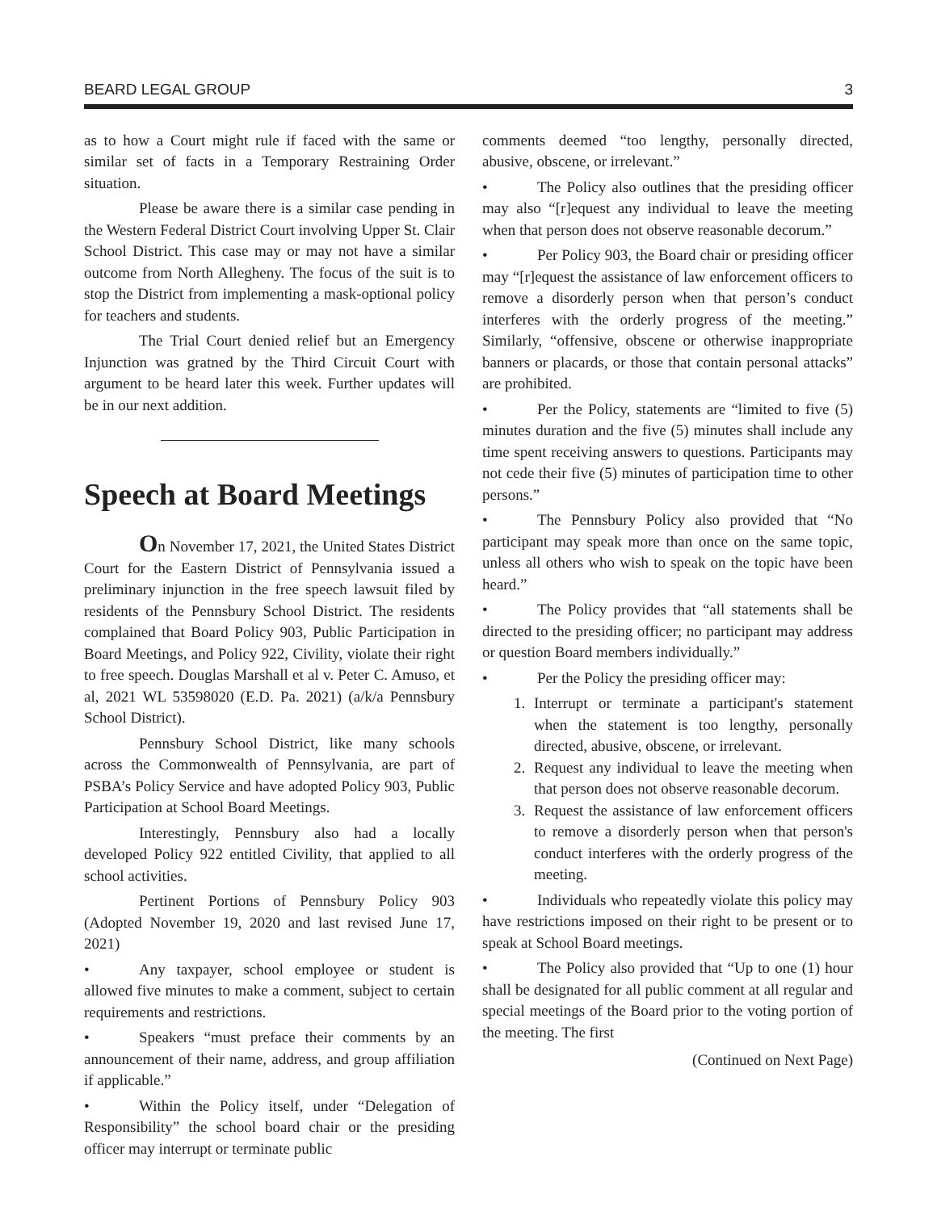BEARD LEGAL GROUP 3
as to how a Court might rule if faced with the same or similar set of facts in a Temporary Restraining Order situation.
Please be aware there is a similar case pending in the Western Federal District Court involving Upper St. Clair School District. This case may or may not have a similar outcome from North Allegheny. The focus of the suit is to stop the District from implementing a mask-optional policy for teachers and students.
The Trial Court denied relief but an Emergency Injunction was gratned by the Third Circuit Court with argument to be heard later this week. Further updates will be in our next addition.
Speech at Board Meetings
On November 17, 2021, the United States District Court for the Eastern District of Pennsylvania issued a preliminary injunction in the free speech lawsuit filed by residents of the Pennsbury School District. The residents complained that Board Policy 903, Public Participation in Board Meetings, and Policy 922, Civility, violate their right to free speech. Douglas Marshall et al v. Peter C. Amuso, et al, 2021 WL 53598020 (E.D. Pa. 2021) (a/k/a Pennsbury School District).
Pennsbury School District, like many schools across the Commonwealth of Pennsylvania, are part of PSBA’s Policy Service and have adopted Policy 903, Public Participation at School Board Meetings.
Interestingly, Pennsbury also had a locally developed Policy 922 entitled Civility, that applied to all school activities.
Pertinent Portions of Pennsbury Policy 903 (Adopted November 19, 2020 and last revised June 17, 2021)
• Any taxpayer, school employee or student is allowed five minutes to make a comment, subject to certain requirements and restrictions.
• Speakers “must preface their comments by an announcement of their name, address, and group affiliation if applicable.”
• Within the Policy itself, under “Delegation of Responsibility” the school board chair or the presiding officer may interrupt or terminate public
comments deemed “too lengthy, personally directed, abusive, obscene, or irrelevant.”
• The Policy also outlines that the presiding officer may also “[r]equest any individual to leave the meeting when that person does not observe reasonable decorum.”
• Per Policy 903, the Board chair or presiding officer may “[r]equest the assistance of law enforcement officers to remove a disorderly person when that person’s conduct interferes with the orderly progress of the meeting.” Similarly, “offensive, obscene or otherwise inappropriate banners or placards, or those that contain personal attacks” are prohibited.
• Per the Policy, statements are “limited to five (5) minutes duration and the five (5) minutes shall include any time spent receiving answers to questions. Participants may not cede their five (5) minutes of participation time to other persons.”
• The Pennsbury Policy also provided that “No participant may speak more than once on the same topic, unless all others who wish to speak on the topic have been heard.”
• The Policy provides that “all statements shall be directed to the presiding officer; no participant may address or question Board members individually.”
• Per the Policy the presiding officer may:
1. Interrupt or terminate a participant's statement when the statement is too lengthy, personally directed, abusive, obscene, or irrelevant.
2. Request any individual to leave the meeting when that person does not observe reasonable decorum.
3. Request the assistance of law enforcement officers to remove a disorderly person when that person's conduct interferes with the orderly progress of the meeting.
• Individuals who repeatedly violate this policy may have restrictions imposed on their right to be present or to speak at School Board meetings.
• The Policy also provided that “Up to one (1) hour shall be designated for all public comment at all regular and special meetings of the Board prior to the voting portion of the meeting. The first
(Continued on Next Page)